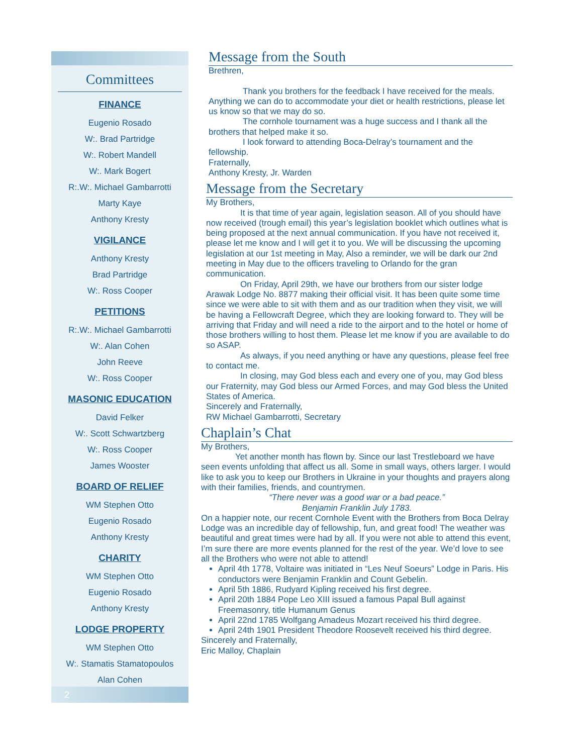Committees
FINANCE
Eugenio Rosado
W:. Brad Partridge
W:. Robert Mandell
W:. Mark Bogert
R:.W:. Michael Gambarrotti
Marty Kaye
Anthony Kresty
VIGILANCE
Anthony Kresty
Brad Partridge
W:. Ross Cooper
PETITIONS
R:.W:. Michael Gambarrotti
W:. Alan Cohen
John Reeve
W:. Ross Cooper
MASONIC EDUCATION
David Felker
W:. Scott Schwartzberg
W:. Ross Cooper
James Wooster
BOARD OF RELIEF
WM Stephen Otto
Eugenio Rosado
Anthony Kresty
CHARITY
WM Stephen Otto
Eugenio Rosado
Anthony Kresty
LODGE PROPERTY
WM Stephen Otto
W:. Stamatis Stamatopoulos
Alan Cohen
2
Message from the South
Brethren,
Thank you brothers for the feedback I have received for the meals. Anything we can do to accommodate your diet or health restrictions, please let us know so that we may do so.
The cornhole tournament was a huge success and I thank all the brothers that helped make it so.
I look forward to attending Boca-Delray’s tournament and the fellowship.
Fraternally,
Anthony Kresty, Jr. Warden
Message from the Secretary
My Brothers,
It is that time of year again, legislation season. All of you should have now received (trough email) this year’s legislation booklet which outlines what is being proposed at the next annual communication. If you have not received it, please let me know and I will get it to you. We will be discussing the upcoming legislation at our 1st meeting in May, Also a reminder, we will be dark our 2nd meeting in May due to the officers traveling to Orlando for the gran communication.
On Friday, April 29th, we have our brothers from our sister lodge Arawak Lodge No. 8877 making their official visit. It has been quite some time since we were able to sit with them and as our tradition when they visit, we will be having a Fellowcraft Degree, which they are looking forward to. They will be arriving that Friday and will need a ride to the airport and to the hotel or home of those brothers willing to host them. Please let me know if you are available to do so ASAP.
As always, if you need anything or have any questions, please feel free to contact me.
In closing, may God bless each and every one of you, may God bless our Fraternity, may God bless our Armed Forces, and may God bless the United States of America.
Sincerely and Fraternally,
RW Michael Gambarrotti, Secretary
Chaplain’s Chat
My Brothers,
Yet another month has flown by. Since our last Trestleboard we have seen events unfolding that affect us all. Some in small ways, others larger. I would like to ask you to keep our Brothers in Ukraine in your thoughts and prayers along with their families, friends, and countrymen.
“There never was a good war or a bad peace.”
Benjamin Franklin July 1783.
On a happier note, our recent Cornhole Event with the Brothers from Boca Delray Lodge was an incredible day of fellowship, fun, and great food! The weather was beautiful and great times were had by all. If you were not able to attend this event, I’m sure there are more events planned for the rest of the year. We’d love to see all the Brothers who were not able to attend!
April 4th 1778, Voltaire was initiated in “Les Neuf Soeurs” Lodge in Paris. His conductors were Benjamin Franklin and Count Gebelin.
April 5th 1886, Rudyard Kipling received his first degree.
April 20th 1884 Pope Leo XIII issued a famous Papal Bull against Freemasonry, title Humanum Genus
April 22nd 1785 Wolfgang Amadeus Mozart received his third degree.
April 24th 1901 President Theodore Roosevelt received his third degree.
Sincerely and Fraternally,
Eric Malloy, Chaplain